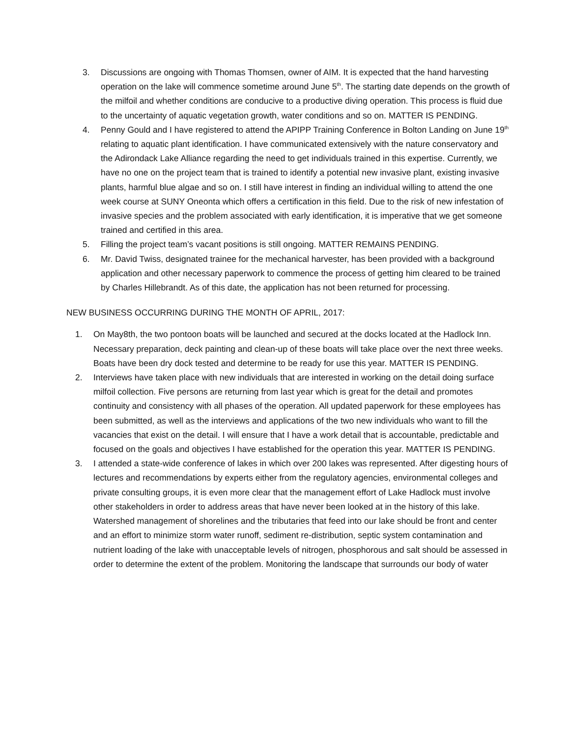3. Discussions are ongoing with Thomas Thomsen, owner of AIM. It is expected that the hand harvesting operation on the lake will commence sometime around June 5<sup>th</sup>. The starting date depends on the growth of the milfoil and whether conditions are conducive to a productive diving operation. This process is fluid due to the uncertainty of aquatic vegetation growth, water conditions and so on. MATTER IS PENDING.
4. Penny Gould and I have registered to attend the APIPP Training Conference in Bolton Landing on June 19<sup>th</sup> relating to aquatic plant identification. I have communicated extensively with the nature conservatory and the Adirondack Lake Alliance regarding the need to get individuals trained in this expertise. Currently, we have no one on the project team that is trained to identify a potential new invasive plant, existing invasive plants, harmful blue algae and so on. I still have interest in finding an individual willing to attend the one week course at SUNY Oneonta which offers a certification in this field. Due to the risk of new infestation of invasive species and the problem associated with early identification, it is imperative that we get someone trained and certified in this area.
5. Filling the project team’s vacant positions is still ongoing. MATTER REMAINS PENDING.
6. Mr. David Twiss, designated trainee for the mechanical harvester, has been provided with a background application and other necessary paperwork to commence the process of getting him cleared to be trained by Charles Hillebrandt. As of this date, the application has not been returned for processing.
NEW BUSINESS OCCURRING DURING THE MONTH OF APRIL, 2017:
1. On May8th, the two pontoon boats will be launched and secured at the docks located at the Hadlock Inn. Necessary preparation, deck painting and clean-up of these boats will take place over the next three weeks. Boats have been dry dock tested and determine to be ready for use this year. MATTER IS PENDING.
2. Interviews have taken place with new individuals that are interested in working on the detail doing surface milfoil collection. Five persons are returning from last year which is great for the detail and promotes continuity and consistency with all phases of the operation. All updated paperwork for these employees has been submitted, as well as the interviews and applications of the two new individuals who want to fill the vacancies that exist on the detail. I will ensure that I have a work detail that is accountable, predictable and focused on the goals and objectives I have established for the operation this year. MATTER IS PENDING.
3. I attended a state-wide conference of lakes in which over 200 lakes was represented. After digesting hours of lectures and recommendations by experts either from the regulatory agencies, environmental colleges and private consulting groups, it is even more clear that the management effort of Lake Hadlock must involve other stakeholders in order to address areas that have never been looked at in the history of this lake. Watershed management of shorelines and the tributaries that feed into our lake should be front and center and an effort to minimize storm water runoff, sediment re-distribution, septic system contamination and nutrient loading of the lake with unacceptable levels of nitrogen, phosphorous and salt should be assessed in order to determine the extent of the problem. Monitoring the landscape that surrounds our body of water